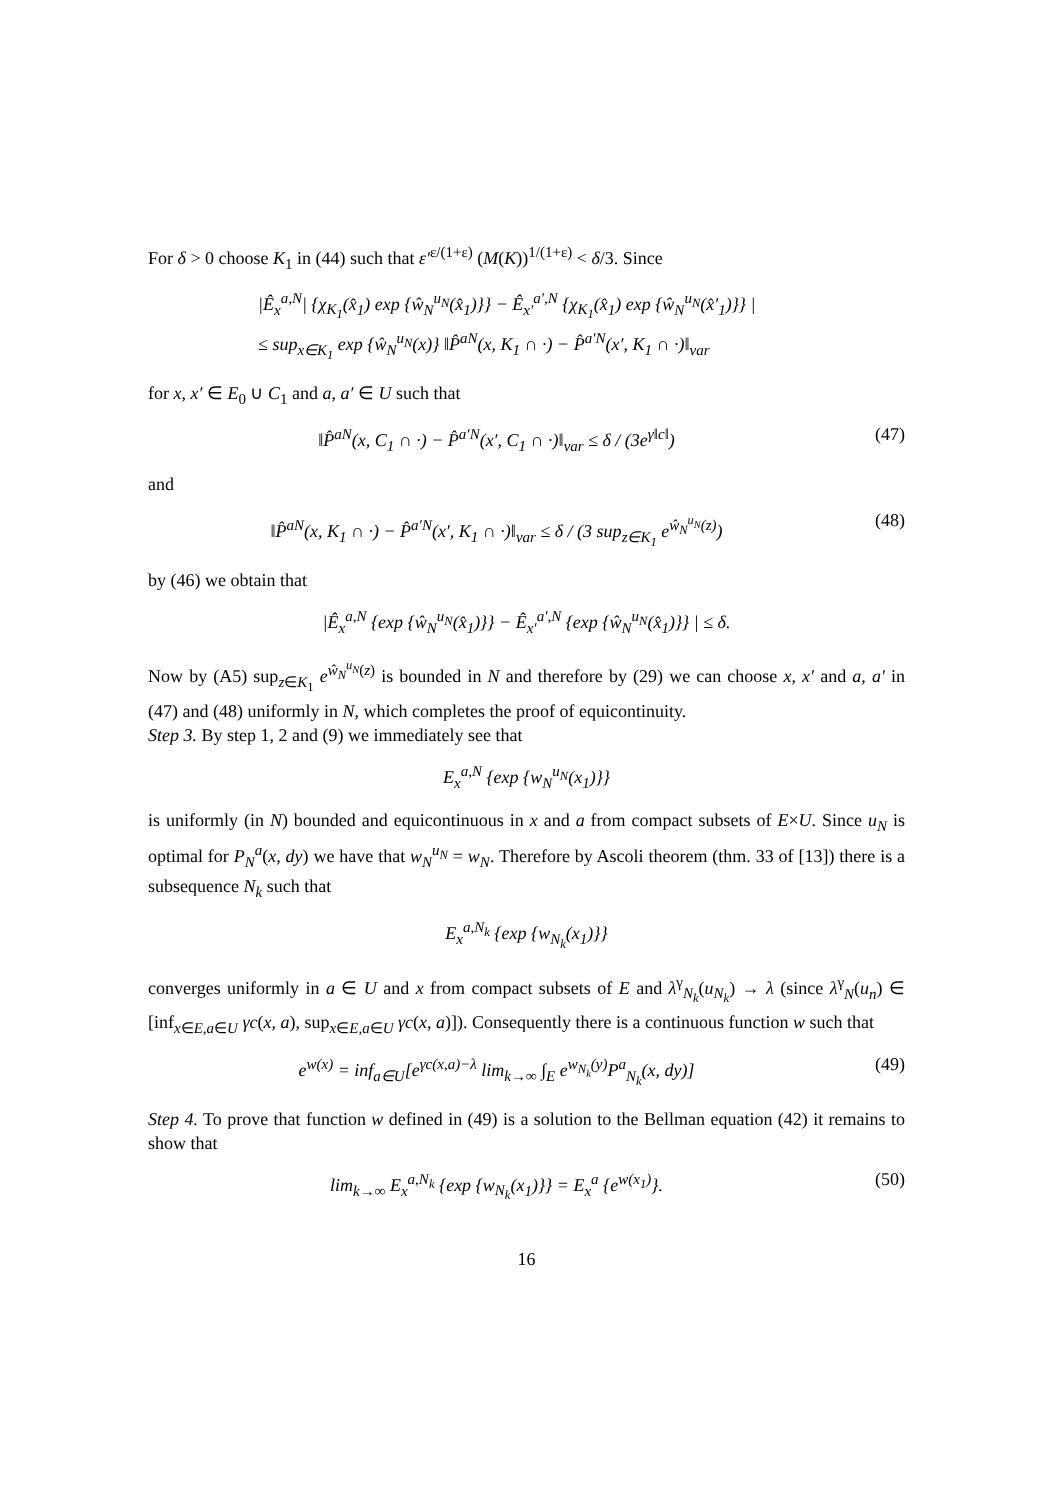For δ > 0 choose K<sub>1</sub> in (44) such that ε′<sup>ε/(1+ε)</sup> (M(K))<sup>1/(1+ε)</sup> < δ/3. Since
|Ê<sub>x</sub><sup>a,N</sup>| {χ<sub>K<sub>1</sub></sub>(x̂<sub>1</sub>) exp {ŵ<sub>N</sub><sup>u<sub>N</sub></sup>(x̂<sub>1</sub>)}} − Ê<sub>x′</sub><sup>a′,N</sup> {χ<sub>K<sub>1</sub></sub>(x̂<sub>1</sub>) exp {ŵ<sub>N</sub><sup>u<sub>N</sub></sup>(x̂′<sub>1</sub>)}} |
≤ sup<sub>x∈K<sub>1</sub></sub> exp {ŵ<sub>N</sub><sup>u<sub>N</sub></sup>(x)} ‖P̂<sup>aN</sup>(x, K<sub>1</sub> ∩ ·) − P̂<sup>a′N</sup>(x′, K<sub>1</sub> ∩ ·)‖<sub>var</sub>
for x, x′ ∈ E<sub>0</sub> ∪ C<sub>1</sub> and a, a′ ∈ U such that
‖P̂<sup>aN</sup>(x, C<sub>1</sub> ∩ ·) − P̂<sup>a′N</sup>(x′, C<sub>1</sub> ∩ ·)‖<sub>var</sub> ≤ δ / (3e<sup>γ‖c‖</sup>)
(47)
and
‖P̂<sup>aN</sup>(x, K<sub>1</sub> ∩ ·) − P̂<sup>a′N</sup>(x′, K<sub>1</sub> ∩ ·)‖<sub>var</sub> ≤ δ / (3 sup<sub>z∈K<sub>1</sub></sub> e<sup>ŵ<sub>N</sub><sup>u<sub>N</sub></sup>(z)</sup>)
(48)
by (46) we obtain that
|Ê<sub>x</sub><sup>a,N</sup> {exp {ŵ<sub>N</sub><sup>u<sub>N</sub></sup>(x̂<sub>1</sub>)}} − Ê<sub>x′</sub><sup>a′,N</sup> {exp {ŵ<sub>N</sub><sup>u<sub>N</sub></sup>(x̂<sub>1</sub>)}} | ≤ δ.
Now by (A5) sup<sub>z∈K<sub>1</sub></sub> e<sup>ŵ<sub>N</sub><sup>u<sub>N</sub></sup>(z)</sup> is bounded in N and therefore by (29) we can choose x, x′ and a, a′ in (47) and (48) uniformly in N, which completes the proof of equicontinuity.
Step 3. By step 1, 2 and (9) we immediately see that
E<sub>x</sub><sup>a,N</sup> {exp {w<sub>N</sub><sup>u<sub>N</sub></sup>(x<sub>1</sub>)}}
is uniformly (in N) bounded and equicontinuous in x and a from compact subsets of E×U. Since u<sub>N</sub> is optimal for P<sub>N</sub><sup>a</sup>(x, dy) we have that w<sub>N</sub><sup>u<sub>N</sub></sup> = w<sub>N</sub>. Therefore by Ascoli theorem (thm. 33 of [13]) there is a subsequence N<sub>k</sub> such that
E<sub>x</sub><sup>a,N<sub>k</sub></sup> {exp {w<sub>N<sub>k</sub></sub>(x<sub>1</sub>)}}
converges uniformly in a ∈ U and x from compact subsets of E and λ<sup>γ</sup><sub>N<sub>k</sub></sub>(u<sub>N<sub>k</sub></sub>) → λ (since λ<sup>γ</sup><sub>N</sub>(u<sub>n</sub>) ∈ [inf<sub>x∈E,a∈U</sub> γc(x, a), sup<sub>x∈E,a∈U</sub> γc(x, a)]). Consequently there is a continuous function w such that
e<sup>w(x)</sup> = inf<sub>a∈U</sub>[e<sup>γc(x,a)−λ</sup> lim<sub>k→∞</sub> ∫<sub>E</sub> e<sup>w<sub>N<sub>k</sub></sub>(y)</sup>P<sup>a</sup><sub>N<sub>k</sub></sub>(x, dy)]
(49)
Step 4. To prove that function w defined in (49) is a solution to the Bellman equation (42) it remains to show that
lim<sub>k→∞</sub> E<sub>x</sub><sup>a,N<sub>k</sub></sup> {exp {w<sub>N<sub>k</sub></sub>(x<sub>1</sub>)}} = E<sub>x</sub><sup>a</sup> {e<sup>w(x<sub>1</sub>)</sup>}.
(50)
16